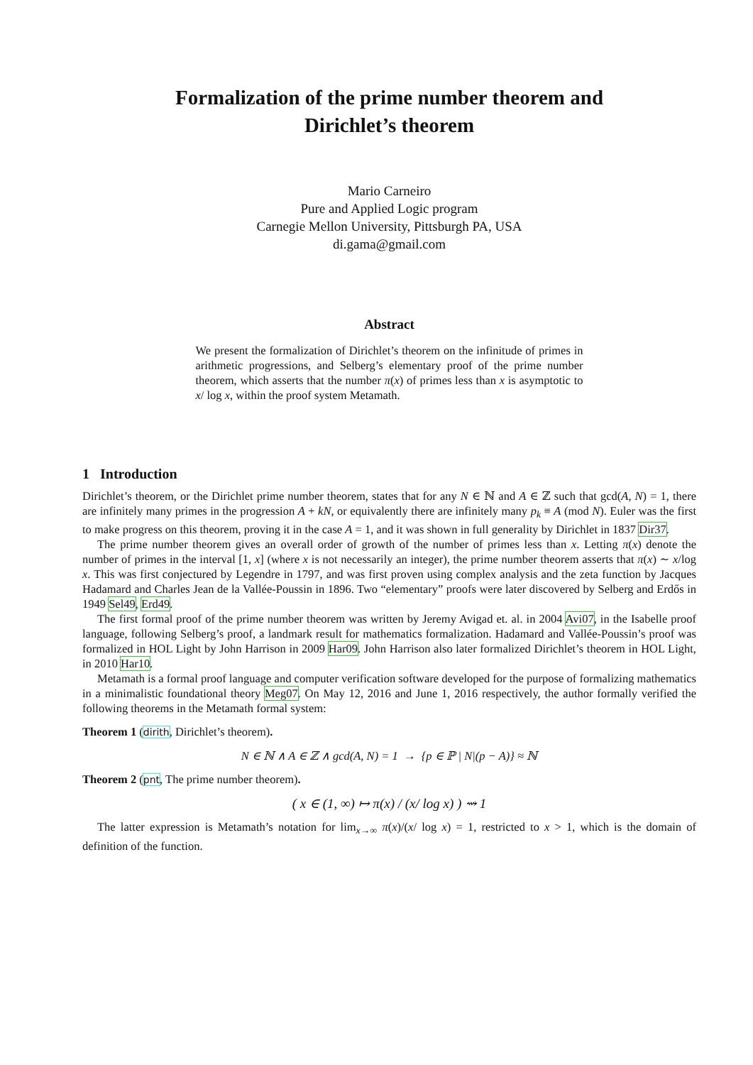Formalization of the prime number theorem and
Dirichlet’s theorem
Mario Carneiro
Pure and Applied Logic program
Carnegie Mellon University, Pittsburgh PA, USA
di.gama@gmail.com
Abstract
We present the formalization of Dirichlet’s theorem on the infinitude of primes in arithmetic progressions, and Selberg’s elementary proof of the prime number theorem, which asserts that the number π(x) of primes less than x is asymptotic to x/ log x, within the proof system Metamath.
1 Introduction
Dirichlet’s theorem, or the Dirichlet prime number theorem, states that for any N ∈ ℕ and A ∈ ℤ such that gcd(A, N) = 1, there are infinitely many primes in the progression A + kN, or equivalently there are infinitely many p<sub>k</sub> ≡ A (mod N). Euler was the first to make progress on this theorem, proving it in the case A = 1, and it was shown in full generality by Dirichlet in 1837 Dir37.
The prime number theorem gives an overall order of growth of the number of primes less than x. Letting π(x) denote the number of primes in the interval [1, x] (where x is not necessarily an integer), the prime number theorem asserts that π(x) ∼ x/log x. This was first conjectured by Legendre in 1797, and was first proven using complex analysis and the zeta function by Jacques Hadamard and Charles Jean de la Vallée-Poussin in 1896. Two “elementary” proofs were later discovered by Selberg and Erdős in 1949 Sel49, Erd49.
The first formal proof of the prime number theorem was written by Jeremy Avigad et. al. in 2004 Avi07, in the Isabelle proof language, following Selberg’s proof, a landmark result for mathematics formalization. Hadamard and Vallée-Poussin’s proof was formalized in HOL Light by John Harrison in 2009 Har09. John Harrison also later formalized Dirichlet’s theorem in HOL Light, in 2010 Har10.
Metamath is a formal proof language and computer verification software developed for the purpose of formalizing mathematics in a minimalistic foundational theory Meg07. On May 12, 2016 and June 1, 2016 respectively, the author formally verified the following theorems in the Metamath formal system:
Theorem 1 (dirith, Dirichlet’s theorem).
N ∈ ℕ ∧ A ∈ ℤ ∧ gcd(A, N) = 1 → {p ∈ ℙ | N|(p − A)} ≈ ℕ
Theorem 2 (pnt, The prime number theorem).
( x ∈ (1, ∞) ↦ π(x) / (x/ log x) ) ⇝ 1
The latter expression is Metamath’s notation for lim<sub>x→∞</sub> π(x)/(x/ log x) = 1, restricted to x > 1, which is the domain of definition of the function.